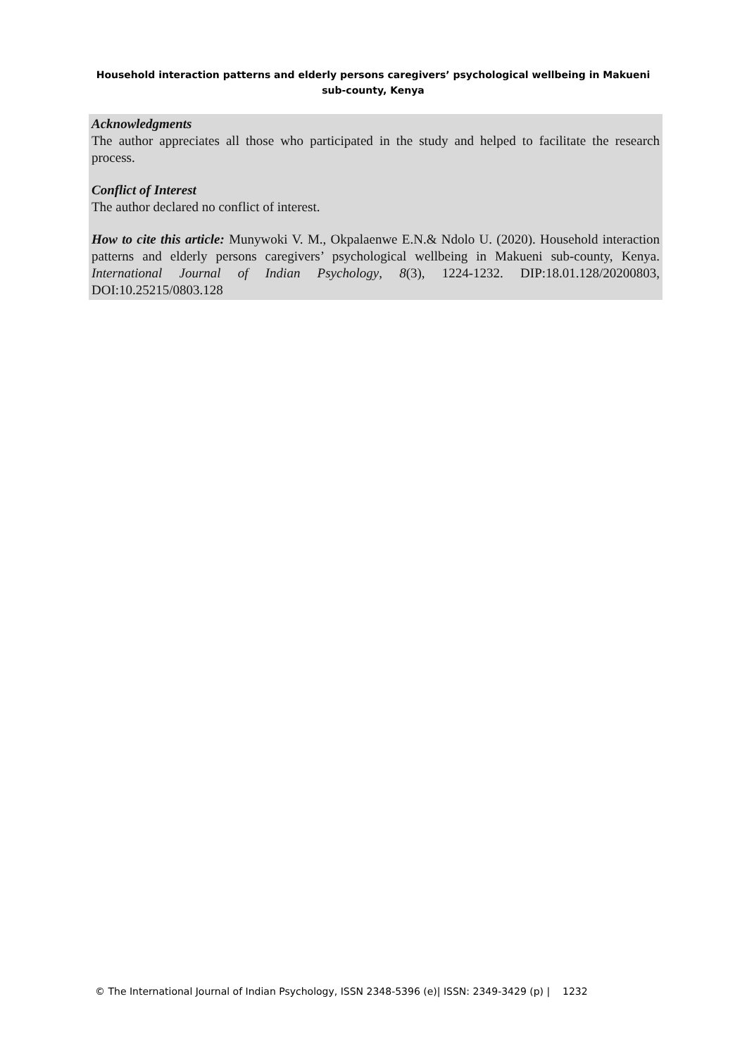Household interaction patterns and elderly persons caregivers’ psychological wellbeing in Makueni sub-county, Kenya
Acknowledgments
The author appreciates all those who participated in the study and helped to facilitate the research process.
Conflict of Interest
The author declared no conflict of interest.
How to cite this article: Munywoki V. M., Okpalaenwe E.N.& Ndolo U. (2020). Household interaction patterns and elderly persons caregivers’ psychological wellbeing in Makueni sub-county, Kenya. International Journal of Indian Psychology, 8(3), 1224-1232. DIP:18.01.128/20200803, DOI:10.25215/0803.128
© The International Journal of Indian Psychology, ISSN 2348-5396 (e)| ISSN: 2349-3429 (p) | 1232